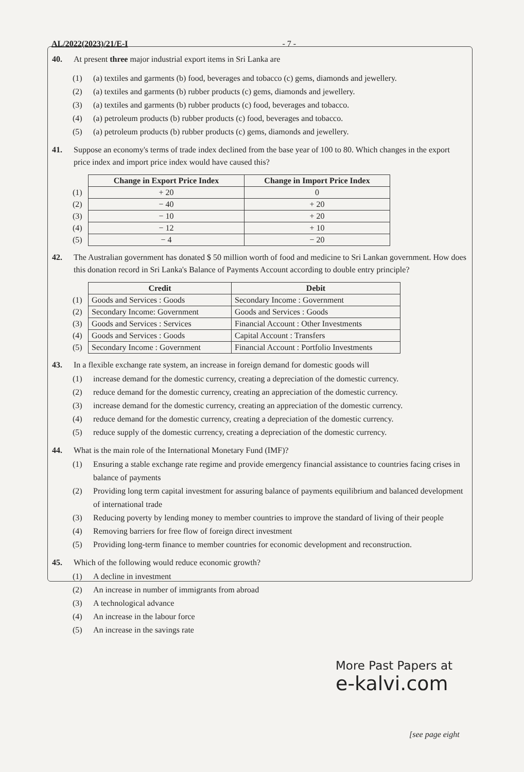AL/2022(2023)/21/E-I - 7 -
40. At present three major industrial export items in Sri Lanka are
(1) (a) textiles and garments (b) food, beverages and tobacco (c) gems, diamonds and jewellery.
(2) (a) textiles and garments (b) rubber products (c) gems, diamonds and jewellery.
(3) (a) textiles and garments (b) rubber products (c) food, beverages and tobacco.
(4) (a) petroleum products (b) rubber products (c) food, beverages and tobacco.
(5) (a) petroleum products (b) rubber products (c) gems, diamonds and jewellery.
41. Suppose an economy's terms of trade index declined from the base year of 100 to 80. Which changes in the export price index and import price index would have caused this?
| | Change in Export Price Index | Change in Import Price Index |
| (1) | + 20 | 0 |
| (2) | − 40 | + 20 |
| (3) | − 10 | + 20 |
| (4) | − 12 | + 10 |
| (5) | − 4 | − 20 |
42. The Australian government has donated $ 50 million worth of food and medicine to Sri Lankan government. How does this donation record in Sri Lanka's Balance of Payments Account according to double entry principle?
| | Credit | Debit |
| (1) | Goods and Services : Goods | Secondary Income : Government |
| (2) | Secondary Income: Government | Goods and Services : Goods |
| (3) | Goods and Services : Services | Financial Account : Other Investments |
| (4) | Goods and Services : Goods | Capital Account : Transfers |
| (5) | Secondary Income : Government | Financial Account : Portfolio Investments |
43. In a flexible exchange rate system, an increase in foreign demand for domestic goods will
(1) increase demand for the domestic currency, creating a depreciation of the domestic currency.
(2) reduce demand for the domestic currency, creating an appreciation of the domestic currency.
(3) increase demand for the domestic currency, creating an appreciation of the domestic currency.
(4) reduce demand for the domestic currency, creating a depreciation of the domestic currency.
(5) reduce supply of the domestic currency, creating a depreciation of the domestic currency.
44. What is the main role of the International Monetary Fund (IMF)?
(1) Ensuring a stable exchange rate regime and provide emergency financial assistance to countries facing crises in balance of payments
(2) Providing long term capital investment for assuring balance of payments equilibrium and balanced development of international trade
(3) Reducing poverty by lending money to member countries to improve the standard of living of their people
(4) Removing barriers for free flow of foreign direct investment
(5) Providing long-term finance to member countries for economic development and reconstruction.
45. Which of the following would reduce economic growth?
(1) A decline in investment
(2) An increase in number of immigrants from abroad
(3) A technological advance
(4) An increase in the labour force
(5) An increase in the savings rate
More Past Papers at
e-kalvi.com
[see page eight